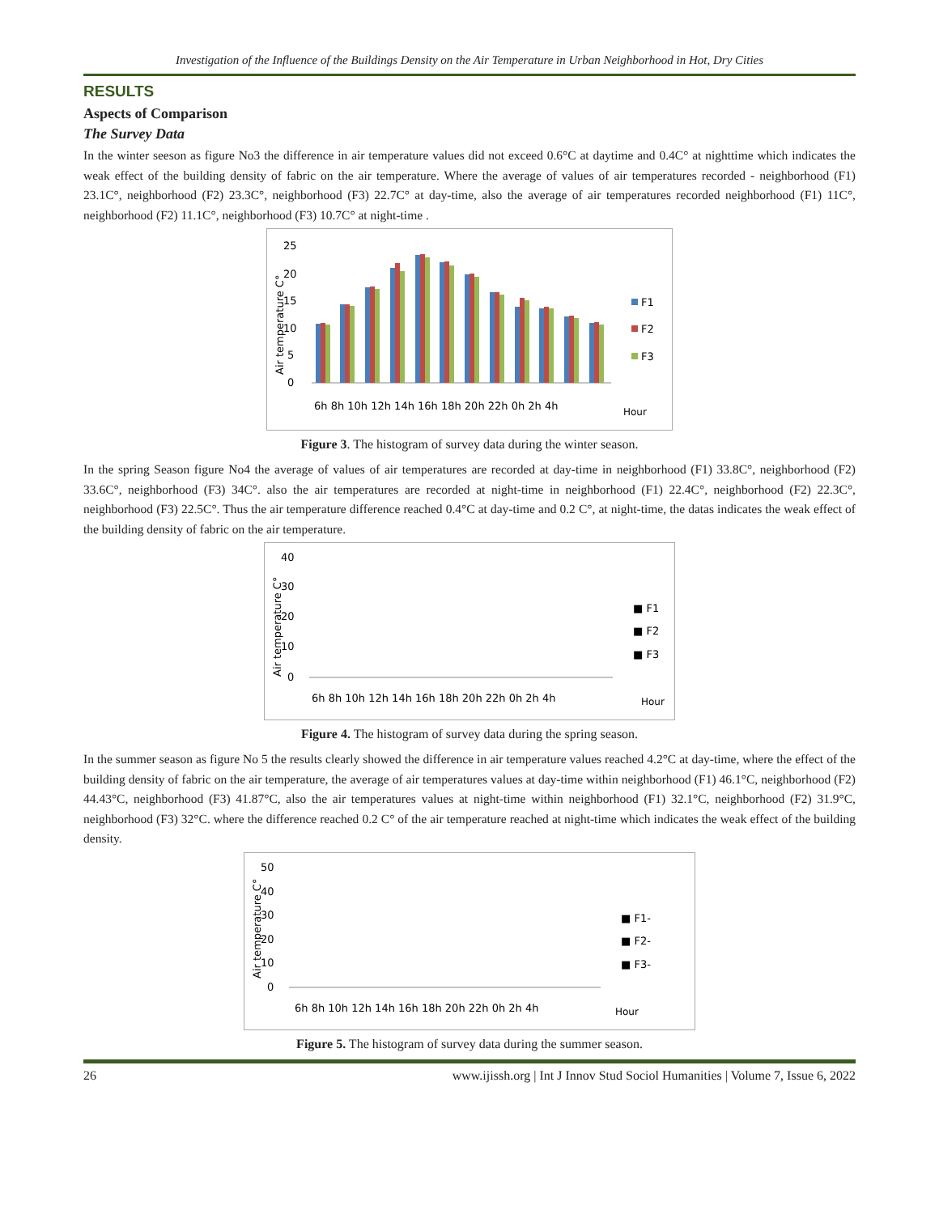Investigation of the Influence of the Buildings Density on the Air Temperature in Urban Neighborhood in Hot, Dry Cities
RESULTS
Aspects of Comparison
The Survey Data
In the winter seeson as figure No3 the difference in air temperature values did not exceed 0.6°C at daytime and 0.4C° at nighttime which indicates the weak effect of the building density of fabric on the air temperature. Where the average of values of air temperatures recorded - neighborhood (F1) 23.1C°, neighborhood (F2) 23.3C°, neighborhood (F3) 22.7C° at day-time, also the average of air temperatures recorded neighborhood (F1) 11C°, neighborhood (F2) 11.1C°, neighborhood (F3) 10.7C° at night-time .
Air temperature C°
25
20
15
10
5
0
6h 8h 10h 12h 14h 16h 18h 20h 22h 0h 2h 4h
Hour
F1
F2
F3
Figure 3. The histogram of survey data during the winter season.
In the spring Season figure No4 the average of values of air temperatures are recorded at day-time in neighborhood (F1) 33.8C°, neighborhood (F2) 33.6C°, neighborhood (F3) 34C°. also the air temperatures are recorded at night-time in neighborhood (F1) 22.4C°, neighborhood (F2) 22.3C°, neighborhood (F3) 22.5C°. Thus the air temperature difference reached 0.4°C at day-time and 0.2 C°, at night-time, the datas indicates the weak effect of the building density of fabric on the air temperature.
Air temperature C°
40
30
20
10
0
6h 8h 10h 12h 14h 16h 18h 20h 22h 0h 2h 4h
Hour
■ F1
■ F2
■ F3
Figure 4. The histogram of survey data during the spring season.
In the summer season as figure No 5 the results clearly showed the difference in air temperature values reached 4.2°C at day-time, where the effect of the building density of fabric on the air temperature, the average of air temperatures values at day-time within neighborhood (F1) 46.1°C, neighborhood (F2) 44.43°C, neighborhood (F3) 41.87°C, also the air temperatures values at night-time within neighborhood (F1) 32.1°C, neighborhood (F2) 31.9°C, neighborhood (F3) 32°C. where the difference reached 0.2 C° of the air temperature reached at night-time which indicates the weak effect of the building density.
Air temperature C°
50
40
30
20
10
0
6h 8h 10h 12h 14h 16h 18h 20h 22h 0h 2h 4h
Hour
■ F1-
■ F2-
■ F3-
Figure 5. The histogram of survey data during the summer season.
26 www.ijissh.org | Int J Innov Stud Sociol Humanities | Volume 7, Issue 6, 2022